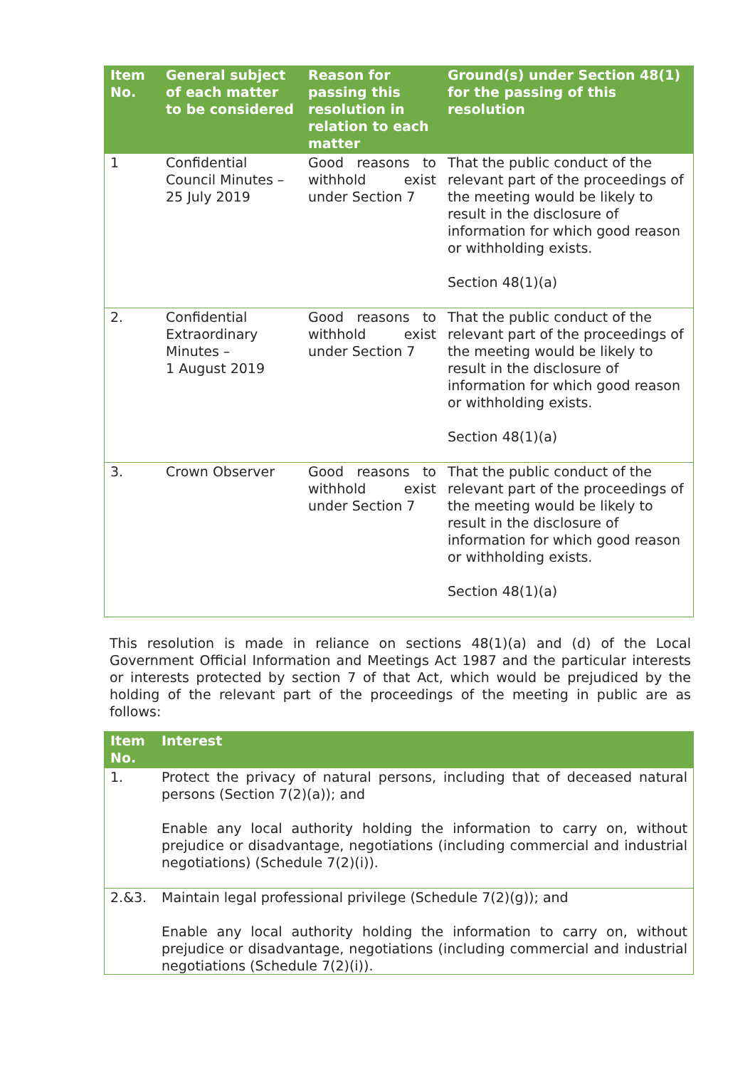| Item No. | General subject of each matter to be considered | Reason for passing this resolution in relation to each matter | Ground(s) under Section 48(1) for the passing of this resolution |
| --- | --- | --- | --- |
| 1 | Confidential Council Minutes – 25 July 2019 | Good reasons to withhold exist under Section 7 | That the public conduct of the relevant part of the proceedings of the meeting would be likely to result in the disclosure of information for which good reason or withholding exists. Section 48(1)(a) |
| 2. | Confidential Extraordinary Minutes – 1 August 2019 | Good reasons to withhold exist under Section 7 | That the public conduct of the relevant part of the proceedings of the meeting would be likely to result in the disclosure of information for which good reason or withholding exists. Section 48(1)(a) |
| 3. | Crown Observer | Good reasons to withhold exist under Section 7 | That the public conduct of the relevant part of the proceedings of the meeting would be likely to result in the disclosure of information for which good reason or withholding exists. Section 48(1)(a) |
This resolution is made in reliance on sections 48(1)(a) and (d) of the Local Government Official Information and Meetings Act 1987 and the particular interests or interests protected by section 7 of that Act, which would be prejudiced by the holding of the relevant part of the proceedings of the meeting in public are as follows:
| Item No. | Interest |
| --- | --- |
| 1. | Protect the privacy of natural persons, including that of deceased natural persons (Section 7(2)(a)); and Enable any local authority holding the information to carry on, without prejudice or disadvantage, negotiations (including commercial and industrial negotiations) (Schedule 7(2)(i)). |
| 2.&3. | Maintain legal professional privilege (Schedule 7(2)(g)); and Enable any local authority holding the information to carry on, without prejudice or disadvantage, negotiations (including commercial and industrial negotiations (Schedule 7(2)(i)). |